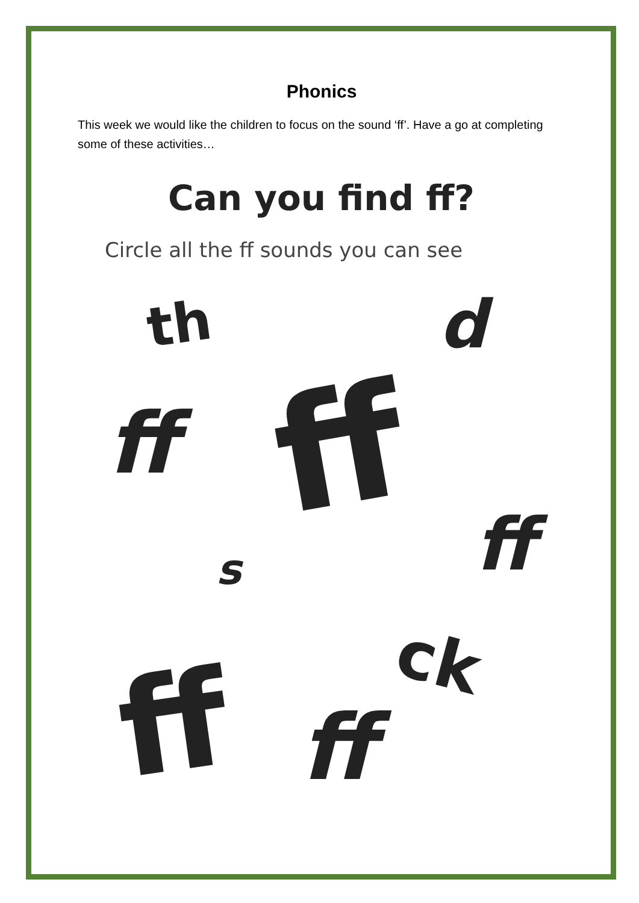Phonics
This week we would like the children to focus on the sound ‘ff’. Have a go at completing some of these activities…
Can you find ff?
Circle all the ff sounds you can see
th d
ff ff
s ff
ff ck
ff